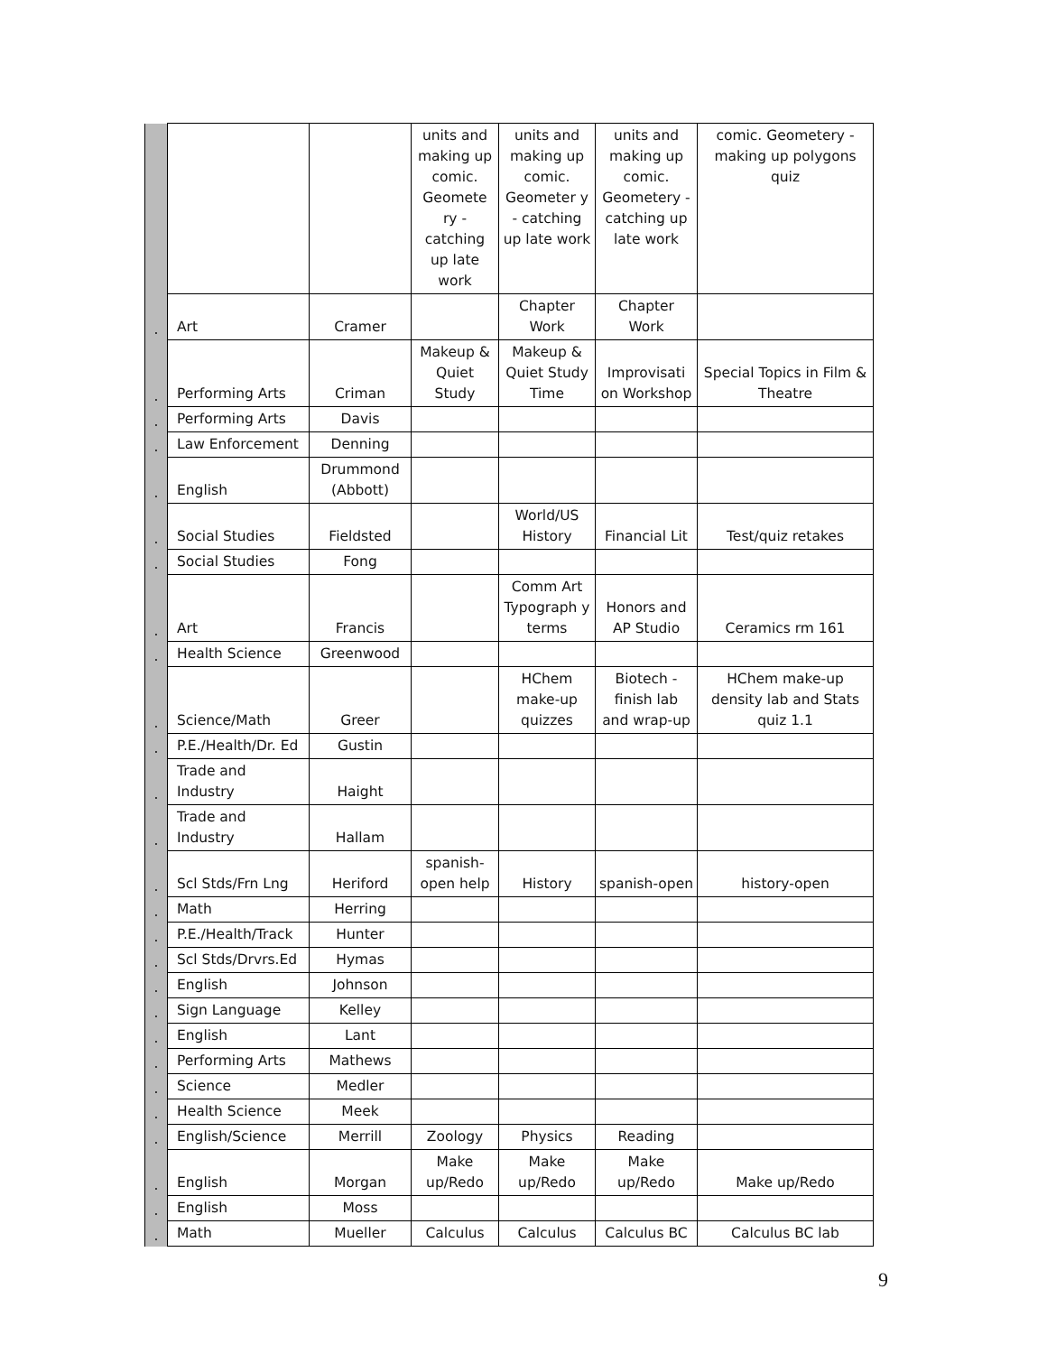| | | | units and making up comic. Geomete ry - catching up late work | units and making up comic. Geometer y - catching up late work | units and making up comic. Geometery - catching up late work | comic. Geometery - making up polygons quiz |
| . | Art | Cramer | | Chapter Work | Chapter Work | |
| . | Performing Arts | Criman | Makeup & Quiet Study | Makeup & Quiet Study Time | Improvisati on Workshop | Special Topics in Film & Theatre |
| . | Performing Arts | Davis | | | | |
| . | Law Enforcement | Denning | | | | |
| . | English | Drummond (Abbott) | | | | |
| . | Social Studies | Fieldsted | | World/US History | Financial Lit | Test/quiz retakes |
| . | Social Studies | Fong | | | | |
| . | Art | Francis | | Comm Art Typograph y terms | Honors and AP Studio | Ceramics rm 161 |
| . | Health Science | Greenwood | | | | |
| . | Science/Math | Greer | | HChem make-up quizzes | Biotech - finish lab and wrap-up | HChem make-up density lab and Stats quiz 1.1 |
| . | P.E./Health/Dr. Ed | Gustin | | | | |
| . | Trade and Industry | Haight | | | | |
| . | Trade and Industry | Hallam | | | | |
| . | Scl Stds/Frn Lng | Heriford | spanish-open help | History | spanish-open | history-open |
| . | Math | Herring | | | | |
| . | P.E./Health/Track | Hunter | | | | |
| . | Scl Stds/Drvrs.Ed | Hymas | | | | |
| . | English | Johnson | | | | |
| . | Sign Language | Kelley | | | | |
| . | English | Lant | | | | |
| . | Performing Arts | Mathews | | | | |
| . | Science | Medler | | | | |
| . | Health Science | Meek | | | | |
| . | English/Science | Merrill | Zoology | Physics | Reading | |
| . | English | Morgan | Make up/Redo | Make up/Redo | Make up/Redo | Make up/Redo |
| . | English | Moss | | | | |
| . | Math | Mueller | Calculus | Calculus | Calculus BC | Calculus BC lab |
9